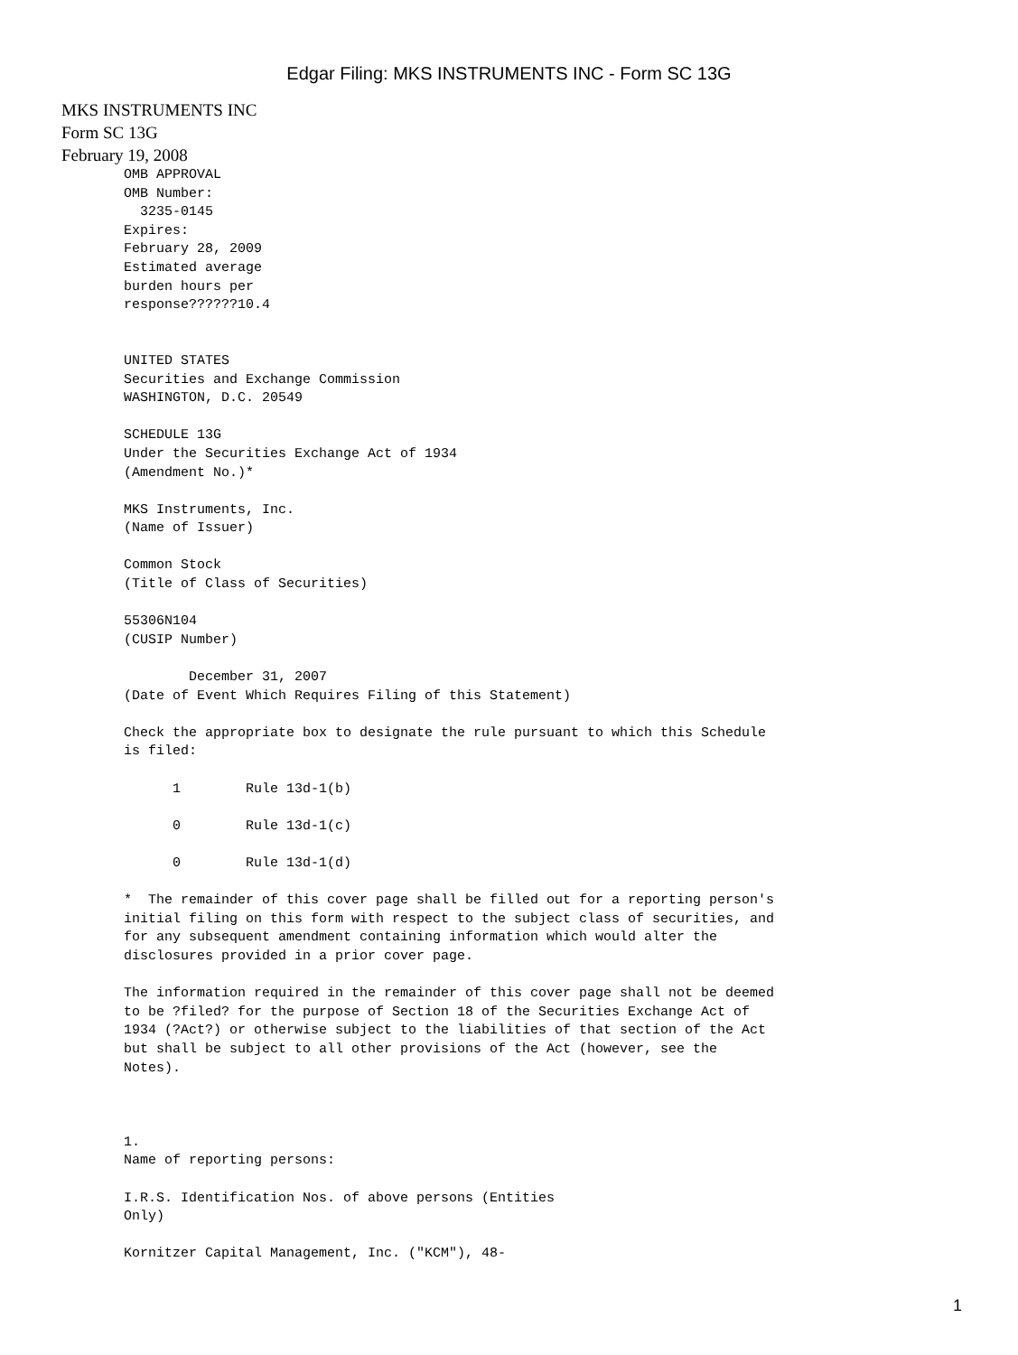Edgar Filing: MKS INSTRUMENTS INC - Form SC 13G
MKS INSTRUMENTS INC
Form SC 13G
February 19, 2008
OMB APPROVAL
OMB Number:
  3235-0145
Expires:
February 28, 2009
Estimated average
burden hours per
response??????10.4


UNITED STATES
Securities and Exchange Commission
WASHINGTON, D.C. 20549

SCHEDULE 13G
Under the Securities Exchange Act of 1934
(Amendment No.)*

MKS Instruments, Inc.
(Name of Issuer)

Common Stock
(Title of Class of Securities)

55306N104
(CUSIP Number)

        December 31, 2007
(Date of Event Which Requires Filing of this Statement)

Check the appropriate box to designate the rule pursuant to which this Schedule
is filed:

      1        Rule 13d-1(b)

      0        Rule 13d-1(c)

      0        Rule 13d-1(d)

*  The remainder of this cover page shall be filled out for a reporting person's
initial filing on this form with respect to the subject class of securities, and
for any subsequent amendment containing information which would alter the
disclosures provided in a prior cover page.

The information required in the remainder of this cover page shall not be deemed
to be ?filed? for the purpose of Section 18 of the Securities Exchange Act of
1934 (?Act?) or otherwise subject to the liabilities of that section of the Act
but shall be subject to all other provisions of the Act (however, see the
Notes).



1.
Name of reporting persons:

I.R.S. Identification Nos. of above persons (Entities
Only)

Kornitzer Capital Management, Inc. ("KCM"), 48-
1